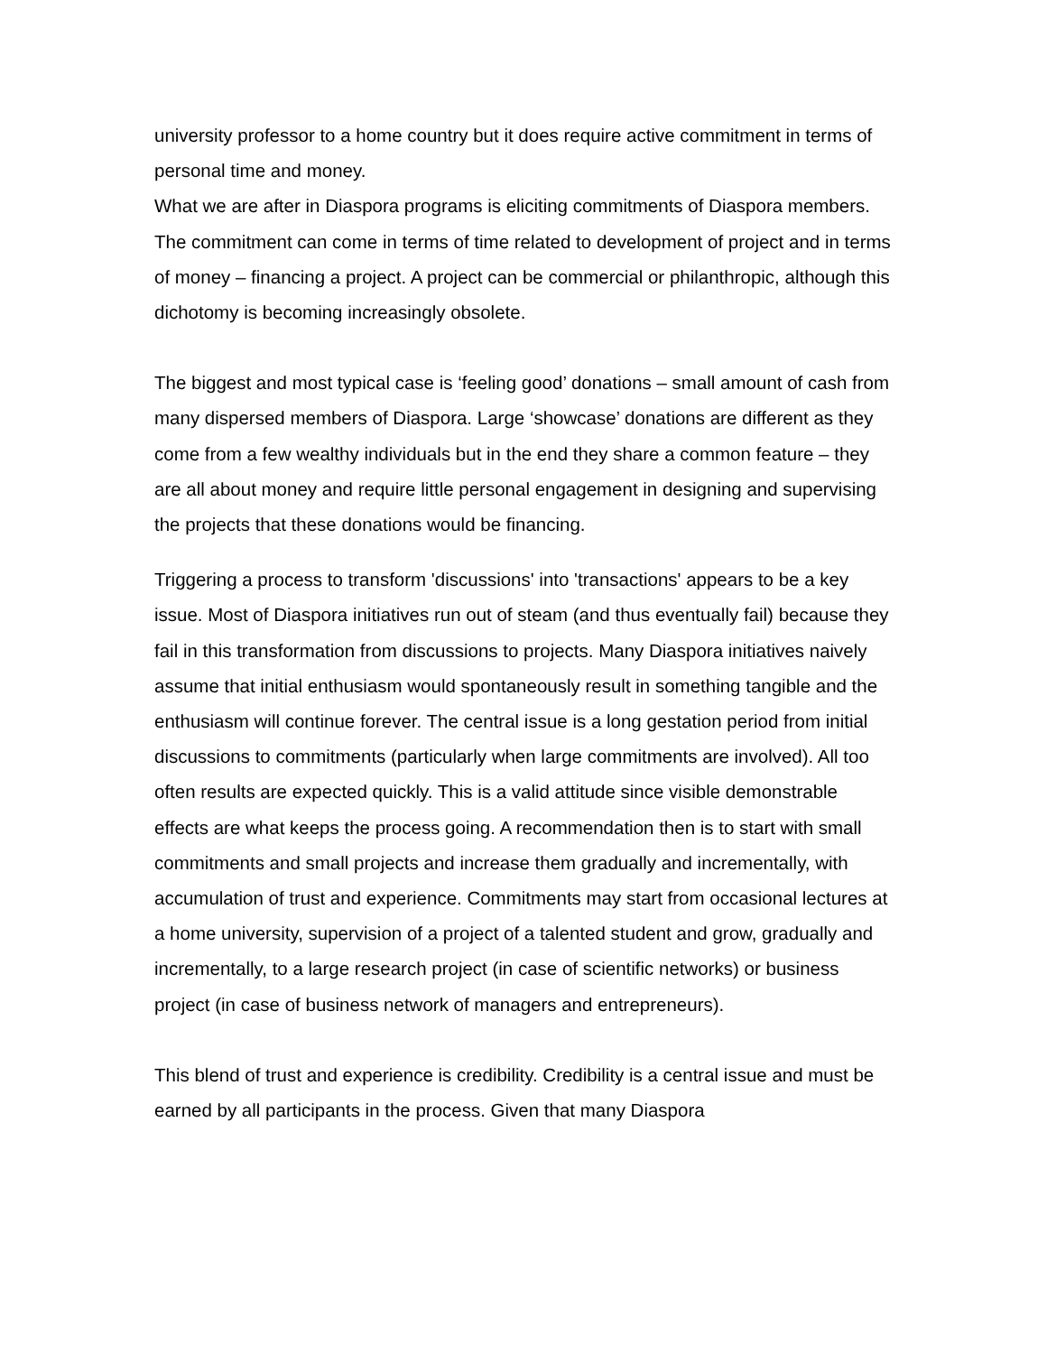university professor to a home country but it does require active commitment in terms of personal time and money.
What we are after in Diaspora programs is eliciting commitments of Diaspora members. The commitment can come in terms of time related to development of project and in terms of money – financing a project. A project can be commercial or philanthropic, although this dichotomy is becoming increasingly obsolete.
The biggest and most typical case is ‘feeling good’ donations – small amount of cash from many dispersed members of Diaspora. Large ‘showcase’ donations are different as they come from a few wealthy individuals but in the end they share a common feature – they are all about money and require little personal engagement in designing and supervising the projects that these donations would be financing.
Triggering a process to transform 'discussions' into 'transactions' appears to be a key issue. Most of Diaspora initiatives run out of steam (and thus eventually fail) because they fail in this transformation from discussions to projects. Many Diaspora initiatives naively assume that initial enthusiasm would spontaneously result in something tangible and the enthusiasm will continue forever. The central issue is a long gestation period from initial discussions to commitments (particularly when large commitments are involved). All too often results are expected quickly. This is a valid attitude since visible demonstrable effects are what keeps the process going. A recommendation then is to start with small commitments and small projects and increase them gradually and incrementally, with accumulation of trust and experience. Commitments may start from occasional lectures at a home university, supervision of a project of a talented student and grow, gradually and incrementally, to a large research project (in case of scientific networks) or business project (in case of business network of managers and entrepreneurs).
This blend of trust and experience is credibility. Credibility is a central issue and must be earned by all participants in the process. Given that many Diaspora